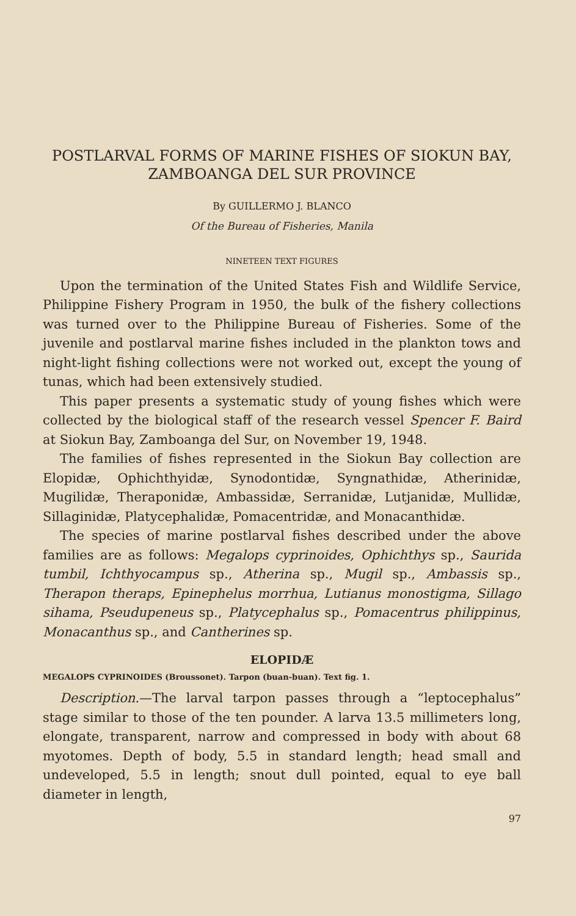POSTLARVAL FORMS OF MARINE FISHES OF SIOKUN BAY, ZAMBOANGA DEL SUR PROVINCE
By GUILLERMO J. BLANCO
Of the Bureau of Fisheries, Manila
NINETEEN TEXT FIGURES
Upon the termination of the United States Fish and Wildlife Service, Philippine Fishery Program in 1950, the bulk of the fishery collections was turned over to the Philippine Bureau of Fisheries. Some of the juvenile and postlarval marine fishes included in the plankton tows and night-light fishing collections were not worked out, except the young of tunas, which had been extensively studied.
This paper presents a systematic study of young fishes which were collected by the biological staff of the research vessel Spencer F. Baird at Siokun Bay, Zamboanga del Sur, on November 19, 1948.
The families of fishes represented in the Siokun Bay collection are Elopidæ, Ophichthyidæ, Synodontidæ, Syngnathidæ, Atherinidæ, Mugilidæ, Theraponidæ, Ambassidæ, Serranidæ, Lutjanidæ, Mullidæ, Sillaginidæ, Platycephalidæ, Pomacentridæ, and Monacanthidæ.
The species of marine postlarval fishes described under the above families are as follows: Megalops cyprinoides, Ophichthys sp., Saurida tumbil, Ichthyocampus sp., Atherina sp., Mugil sp., Ambassis sp., Therapon theraps, Epinephelus morrhua, Lutianus monostigma, Sillago sihama, Pseudupeneus sp., Platycephalus sp., Pomacentrus philippinus, Monacanthus sp., and Cantherines sp.
ELOPIDÆ
MEGALOPS CYPRINOIDES (Broussonet). Tarpon (buan-buan). Text fig. 1.
Description.—The larval tarpon passes through a “leptocephalus” stage similar to those of the ten pounder. A larva 13.5 millimeters long, elongate, transparent, narrow and compressed in body with about 68 myotomes. Depth of body, 5.5 in standard length; head small and undeveloped, 5.5 in length; snout dull pointed, equal to eye ball diameter in length,
97